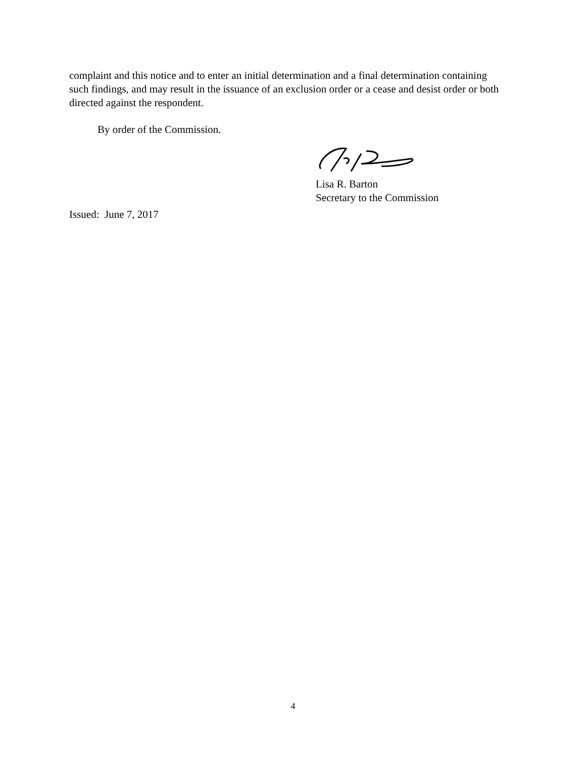complaint and this notice and to enter an initial determination and a final determination containing such findings, and may result in the issuance of an exclusion order or a cease and desist order or both directed against the respondent.
By order of the Commission.
Lisa R. Barton
Secretary to the Commission
Issued: June 7, 2017
4